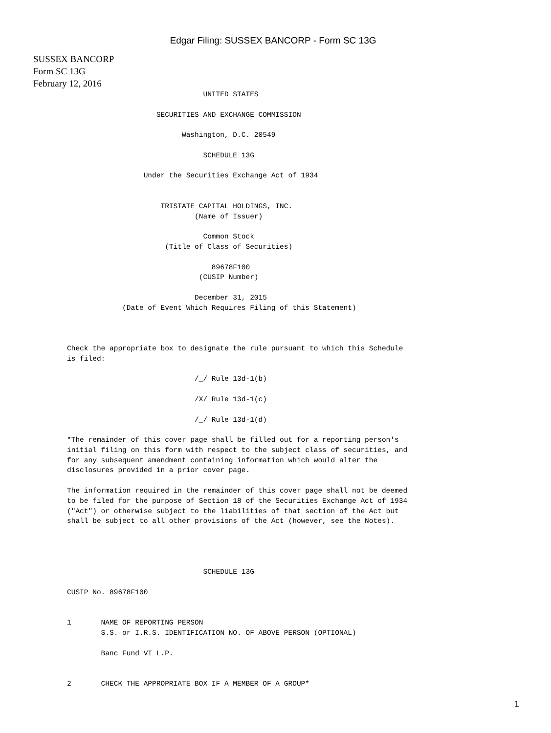Edgar Filing: SUSSEX BANCORP - Form SC 13G
SUSSEX BANCORP
Form SC 13G
February 12, 2016
                                UNITED STATES

                     SECURITIES AND EXCHANGE COMMISSION

                           Washington, D.C. 20549

                                SCHEDULE 13G

                  Under the Securities Exchange Act of 1934


                      TRISTATE CAPITAL HOLDINGS, INC.
                              (Name of Issuer)

                                Common Stock
                       (Title of Class of Securities)

                                  89678F100
                               (CUSIP Number)

                              December 31, 2015
             (Date of Event Which Requires Filing of this Statement)



Check the appropriate box to designate the rule pursuant to which this Schedule
is filed:

                              /_/ Rule 13d-1(b)

                              /X/ Rule 13d-1(c)

                              /_/ Rule 13d-1(d)

*The remainder of this cover page shall be filled out for a reporting person's
initial filing on this form with respect to the subject class of securities, and
for any subsequent amendment containing information which would alter the
disclosures provided in a prior cover page.

The information required in the remainder of this cover page shall not be deemed
to be filed for the purpose of Section 18 of the Securities Exchange Act of 1934
("Act") or otherwise subject to the liabilities of that section of the Act but
shall be subject to all other provisions of the Act (however, see the Notes).




                                SCHEDULE 13G

CUSIP No. 89678F100


1       NAME OF REPORTING PERSON
        S.S. or I.R.S. IDENTIFICATION NO. OF ABOVE PERSON (OPTIONAL)

        Banc Fund VI L.P.


2       CHECK THE APPROPRIATE BOX IF A MEMBER OF A GROUP*
1